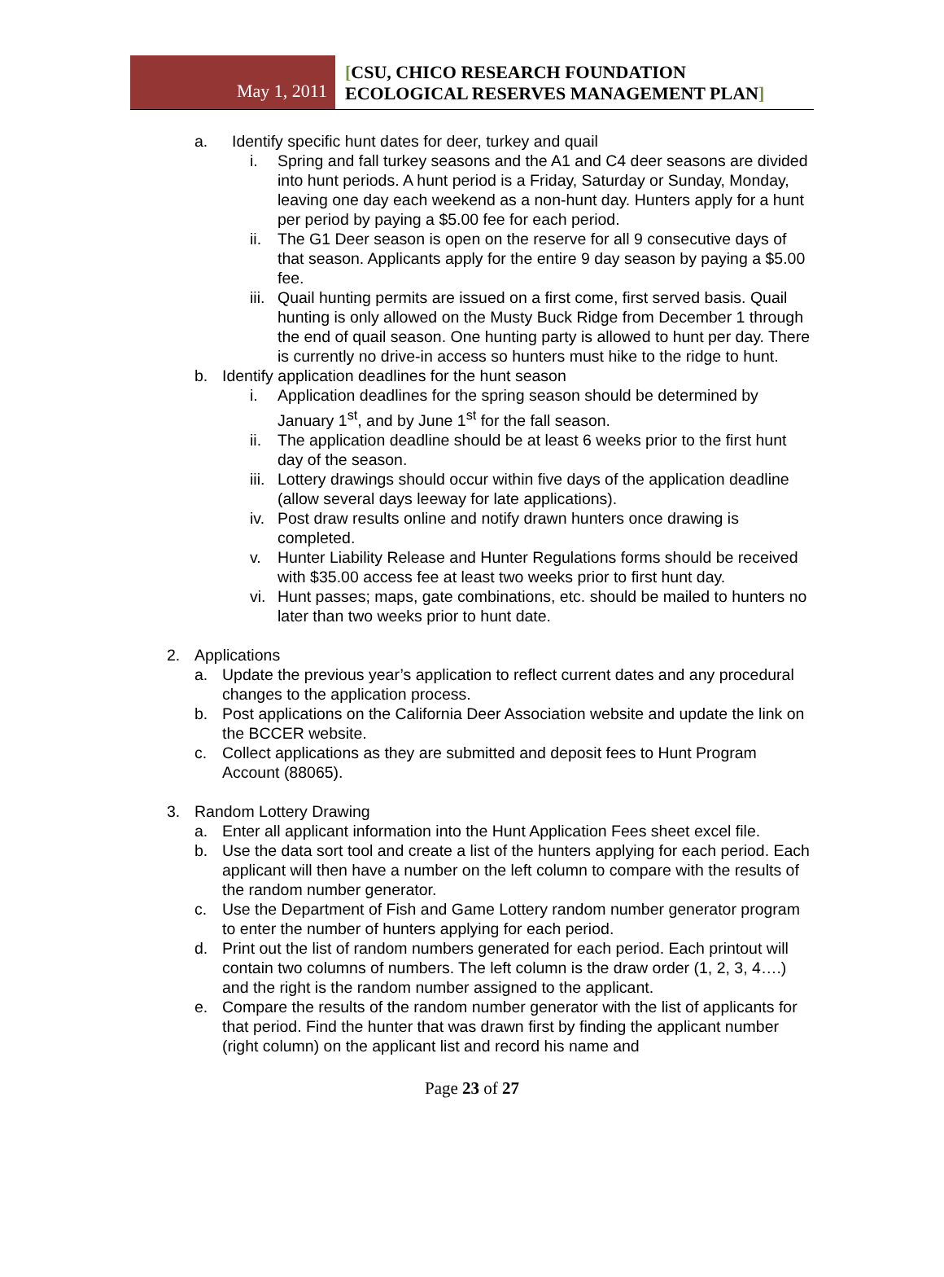May 1, 2011
[CSU, CHICO RESEARCH FOUNDATION
ECOLOGICAL RESERVES MANAGEMENT PLAN]
a. Identify specific hunt dates for deer, turkey and quail
i. Spring and fall turkey seasons and the A1 and C4 deer seasons are divided into hunt periods. A hunt period is a Friday, Saturday or Sunday, Monday, leaving one day each weekend as a non-hunt day. Hunters apply for a hunt per period by paying a $5.00 fee for each period.
ii. The G1 Deer season is open on the reserve for all 9 consecutive days of that season. Applicants apply for the entire 9 day season by paying a $5.00 fee.
iii. Quail hunting permits are issued on a first come, first served basis. Quail hunting is only allowed on the Musty Buck Ridge from December 1 through the end of quail season. One hunting party is allowed to hunt per day. There is currently no drive-in access so hunters must hike to the ridge to hunt.
b. Identify application deadlines for the hunt season
i. Application deadlines for the spring season should be determined by January 1<sup>st</sup>, and by June 1<sup>st</sup> for the fall season.
ii. The application deadline should be at least 6 weeks prior to the first hunt day of the season.
iii. Lottery drawings should occur within five days of the application deadline (allow several days leeway for late applications).
iv. Post draw results online and notify drawn hunters once drawing is completed.
v. Hunter Liability Release and Hunter Regulations forms should be received with $35.00 access fee at least two weeks prior to first hunt day.
vi. Hunt passes; maps, gate combinations, etc. should be mailed to hunters no later than two weeks prior to hunt date.
2. Applications
a. Update the previous year’s application to reflect current dates and any procedural changes to the application process.
b. Post applications on the California Deer Association website and update the link on the BCCER website.
c. Collect applications as they are submitted and deposit fees to Hunt Program Account (88065).
3. Random Lottery Drawing
a. Enter all applicant information into the Hunt Application Fees sheet excel file.
b. Use the data sort tool and create a list of the hunters applying for each period. Each applicant will then have a number on the left column to compare with the results of the random number generator.
c. Use the Department of Fish and Game Lottery random number generator program to enter the number of hunters applying for each period.
d. Print out the list of random numbers generated for each period. Each printout will contain two columns of numbers. The left column is the draw order (1, 2, 3, 4….) and the right is the random number assigned to the applicant.
e. Compare the results of the random number generator with the list of applicants for that period. Find the hunter that was drawn first by finding the applicant number (right column) on the applicant list and record his name and
Page 23 of 27